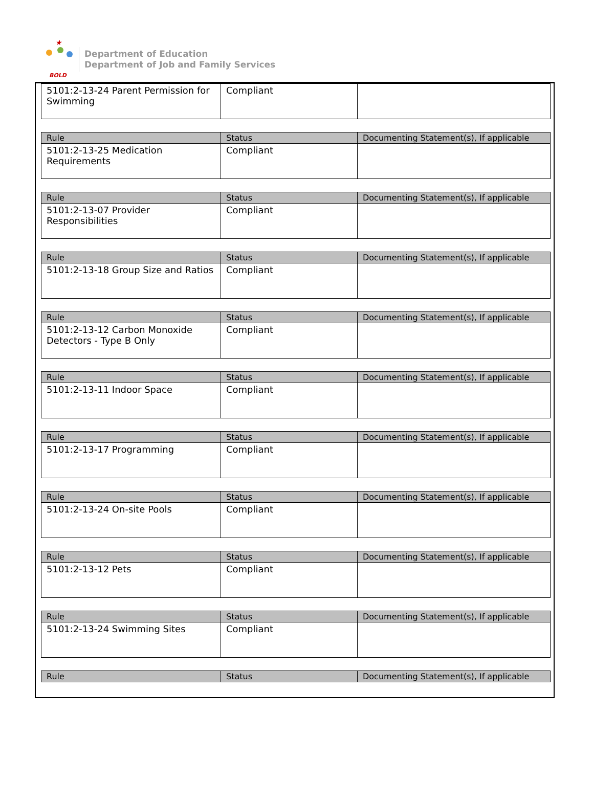★
BOLD
Department of Education
Department of Job and Family Services
| 5101:2-13-24 Parent Permission for Swimming | Compliant | |
| Rule | Status | Documenting Statement(s), If applicable |
| --- | --- | --- |
| 5101:2-13-25 Medication Requirements | Compliant | |
| Rule | Status | Documenting Statement(s), If applicable |
| --- | --- | --- |
| 5101:2-13-07 Provider Responsibilities | Compliant | |
| Rule | Status | Documenting Statement(s), If applicable |
| --- | --- | --- |
| 5101:2-13-18 Group Size and Ratios | Compliant | |
| Rule | Status | Documenting Statement(s), If applicable |
| --- | --- | --- |
| 5101:2-13-12 Carbon Monoxide Detectors - Type B Only | Compliant | |
| Rule | Status | Documenting Statement(s), If applicable |
| --- | --- | --- |
| 5101:2-13-11 Indoor Space | Compliant | |
| Rule | Status | Documenting Statement(s), If applicable |
| --- | --- | --- |
| 5101:2-13-17 Programming | Compliant | |
| Rule | Status | Documenting Statement(s), If applicable |
| --- | --- | --- |
| 5101:2-13-24 On-site Pools | Compliant | |
| Rule | Status | Documenting Statement(s), If applicable |
| --- | --- | --- |
| 5101:2-13-12 Pets | Compliant | |
| Rule | Status | Documenting Statement(s), If applicable |
| --- | --- | --- |
| 5101:2-13-24 Swimming Sites | Compliant | |
| Rule | Status | Documenting Statement(s), If applicable |
| --- | --- | --- |